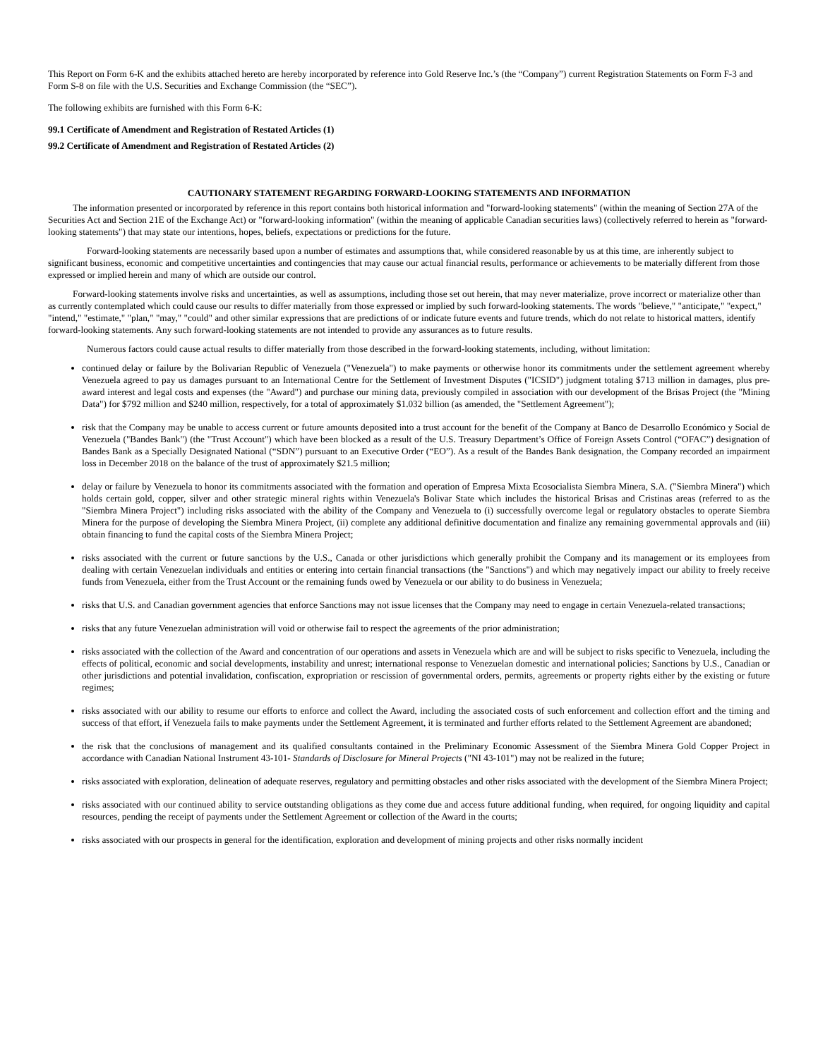This Report on Form 6-K and the exhibits attached hereto are hereby incorporated by reference into Gold Reserve Inc.’s (the “Company”) current Registration Statements on Form F-3 and Form S-8 on file with the U.S. Securities and Exchange Commission (the “SEC”).
The following exhibits are furnished with this Form 6-K:
99.1 Certificate of Amendment and Registration of Restated Articles (1)
99.2 Certificate of Amendment and Registration of Restated Articles (2)
CAUTIONARY STATEMENT REGARDING FORWARD-LOOKING STATEMENTS AND INFORMATION
The information presented or incorporated by reference in this report contains both historical information and "forward-looking statements" (within the meaning of Section 27A of the Securities Act and Section 21E of the Exchange Act) or "forward-looking information" (within the meaning of applicable Canadian securities laws) (collectively referred to herein as "forward-looking statements") that may state our intentions, hopes, beliefs, expectations or predictions for the future.
Forward-looking statements are necessarily based upon a number of estimates and assumptions that, while considered reasonable by us at this time, are inherently subject to significant business, economic and competitive uncertainties and contingencies that may cause our actual financial results, performance or achievements to be materially different from those expressed or implied herein and many of which are outside our control.
Forward-looking statements involve risks and uncertainties, as well as assumptions, including those set out herein, that may never materialize, prove incorrect or materialize other than as currently contemplated which could cause our results to differ materially from those expressed or implied by such forward-looking statements. The words "believe," "anticipate," "expect," "intend," "estimate," "plan," "may," "could" and other similar expressions that are predictions of or indicate future events and future trends, which do not relate to historical matters, identify forward-looking statements. Any such forward-looking statements are not intended to provide any assurances as to future results.
Numerous factors could cause actual results to differ materially from those described in the forward-looking statements, including, without limitation:
continued delay or failure by the Bolivarian Republic of Venezuela ("Venezuela") to make payments or otherwise honor its commitments under the settlement agreement whereby Venezuela agreed to pay us damages pursuant to an International Centre for the Settlement of Investment Disputes ("ICSID") judgment totaling $713 million in damages, plus pre-award interest and legal costs and expenses (the "Award") and purchase our mining data, previously compiled in association with our development of the Brisas Project (the "Mining Data") for $792 million and $240 million, respectively, for a total of approximately $1.032 billion (as amended, the "Settlement Agreement");
risk that the Company may be unable to access current or future amounts deposited into a trust account for the benefit of the Company at Banco de Desarrollo Económico y Social de Venezuela ("Bandes Bank") (the "Trust Account") which have been blocked as a result of the U.S. Treasury Department’s Office of Foreign Assets Control (“OFAC”) designation of Bandes Bank as a Specially Designated National (“SDN”) pursuant to an Executive Order (“EO”). As a result of the Bandes Bank designation, the Company recorded an impairment loss in December 2018 on the balance of the trust of approximately $21.5 million;
delay or failure by Venezuela to honor its commitments associated with the formation and operation of Empresa Mixta Ecosocialista Siembra Minera, S.A. ("Siembra Minera") which holds certain gold, copper, silver and other strategic mineral rights within Venezuela's Bolivar State which includes the historical Brisas and Cristinas areas (referred to as the "Siembra Minera Project") including risks associated with the ability of the Company and Venezuela to (i) successfully overcome legal or regulatory obstacles to operate Siembra Minera for the purpose of developing the Siembra Minera Project, (ii) complete any additional definitive documentation and finalize any remaining governmental approvals and (iii) obtain financing to fund the capital costs of the Siembra Minera Project;
risks associated with the current or future sanctions by the U.S., Canada or other jurisdictions which generally prohibit the Company and its management or its employees from dealing with certain Venezuelan individuals and entities or entering into certain financial transactions (the "Sanctions") and which may negatively impact our ability to freely receive funds from Venezuela, either from the Trust Account or the remaining funds owed by Venezuela or our ability to do business in Venezuela;
risks that U.S. and Canadian government agencies that enforce Sanctions may not issue licenses that the Company may need to engage in certain Venezuela-related transactions;
risks that any future Venezuelan administration will void or otherwise fail to respect the agreements of the prior administration;
risks associated with the collection of the Award and concentration of our operations and assets in Venezuela which are and will be subject to risks specific to Venezuela, including the effects of political, economic and social developments, instability and unrest; international response to Venezuelan domestic and international policies; Sanctions by U.S., Canadian or other jurisdictions and potential invalidation, confiscation, expropriation or rescission of governmental orders, permits, agreements or property rights either by the existing or future regimes;
risks associated with our ability to resume our efforts to enforce and collect the Award, including the associated costs of such enforcement and collection effort and the timing and success of that effort, if Venezuela fails to make payments under the Settlement Agreement, it is terminated and further efforts related to the Settlement Agreement are abandoned;
the risk that the conclusions of management and its qualified consultants contained in the Preliminary Economic Assessment of the Siembra Minera Gold Copper Project in accordance with Canadian National Instrument 43-101- Standards of Disclosure for Mineral Projects ("NI 43-101") may not be realized in the future;
risks associated with exploration, delineation of adequate reserves, regulatory and permitting obstacles and other risks associated with the development of the Siembra Minera Project;
risks associated with our continued ability to service outstanding obligations as they come due and access future additional funding, when required, for ongoing liquidity and capital resources, pending the receipt of payments under the Settlement Agreement or collection of the Award in the courts;
risks associated with our prospects in general for the identification, exploration and development of mining projects and other risks normally incident